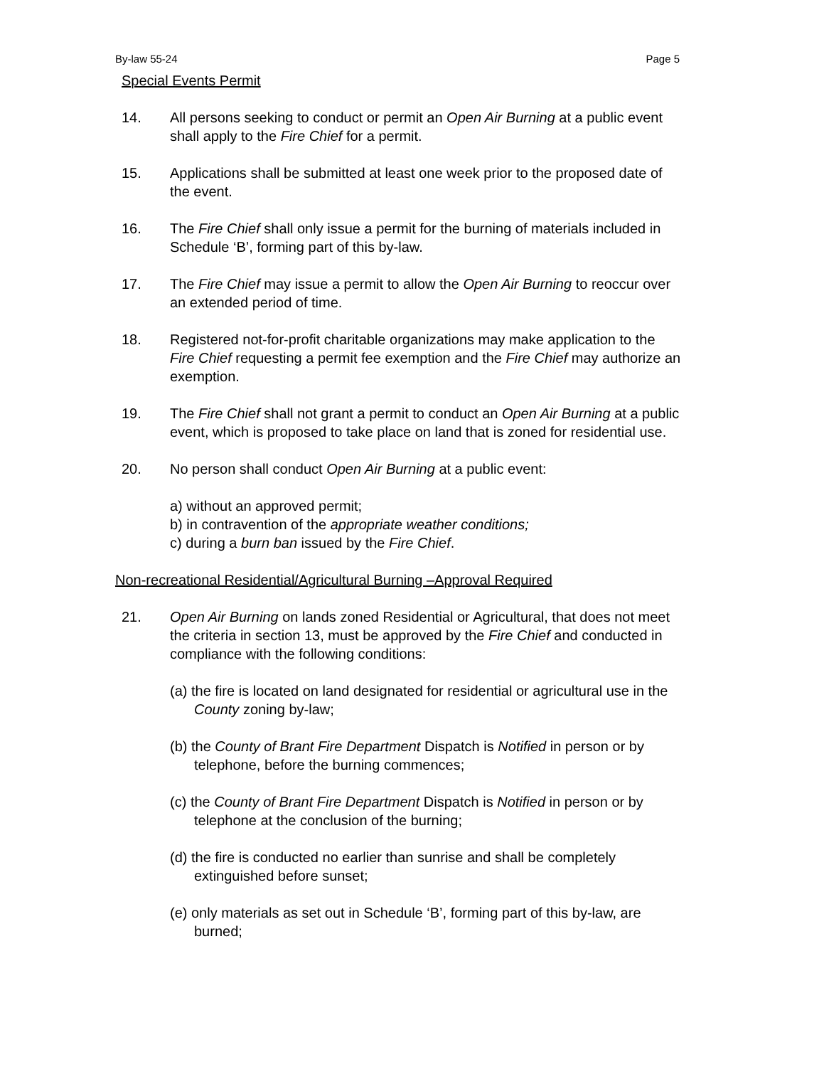By-law 55-24 Page 5
Special Events Permit
14. All persons seeking to conduct or permit an Open Air Burning at a public event shall apply to the Fire Chief for a permit.
15. Applications shall be submitted at least one week prior to the proposed date of the event.
16. The Fire Chief shall only issue a permit for the burning of materials included in Schedule ‘B’, forming part of this by-law.
17. The Fire Chief may issue a permit to allow the Open Air Burning to reoccur over an extended period of time.
18. Registered not-for-profit charitable organizations may make application to the Fire Chief requesting a permit fee exemption and the Fire Chief may authorize an exemption.
19. The Fire Chief shall not grant a permit to conduct an Open Air Burning at a public event, which is proposed to take place on land that is zoned for residential use.
20. No person shall conduct Open Air Burning at a public event:
a) without an approved permit;
b) in contravention of the appropriate weather conditions;
c) during a burn ban issued by the Fire Chief.
Non-recreational Residential/Agricultural Burning –Approval Required
21. Open Air Burning on lands zoned Residential or Agricultural, that does not meet the criteria in section 13, must be approved by the Fire Chief and conducted in compliance with the following conditions:
(a) the fire is located on land designated for residential or agricultural use in the County zoning by-law;
(b) the County of Brant Fire Department Dispatch is Notified in person or by telephone, before the burning commences;
(c) the County of Brant Fire Department Dispatch is Notified in person or by telephone at the conclusion of the burning;
(d) the fire is conducted no earlier than sunrise and shall be completely extinguished before sunset;
(e) only materials as set out in Schedule ‘B’, forming part of this by-law, are burned;